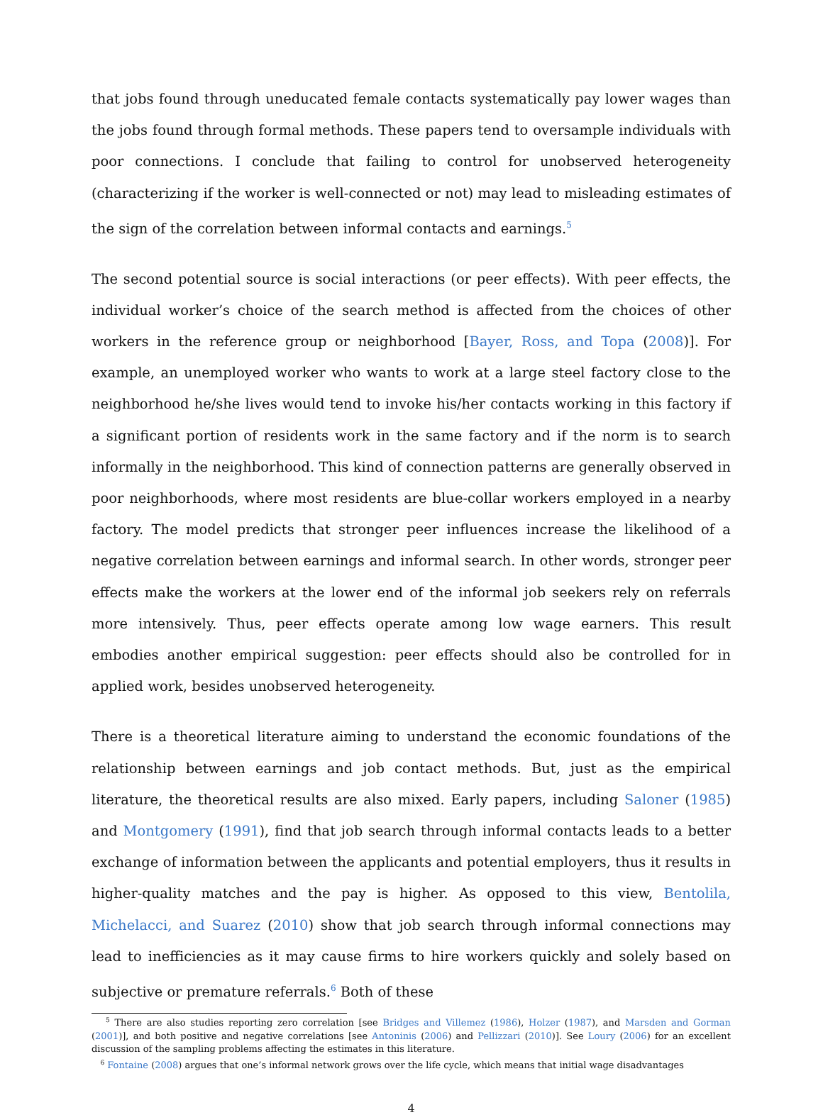that jobs found through uneducated female contacts systematically pay lower wages than the jobs found through formal methods. These papers tend to oversample individuals with poor connections. I conclude that failing to control for unobserved heterogeneity (characterizing if the worker is well-connected or not) may lead to misleading estimates of the sign of the correlation between informal contacts and earnings.<sup>5</sup>
The second potential source is social interactions (or peer effects). With peer effects, the individual worker’s choice of the search method is affected from the choices of other workers in the reference group or neighborhood [Bayer, Ross, and Topa (2008)]. For example, an unemployed worker who wants to work at a large steel factory close to the neighborhood he/she lives would tend to invoke his/her contacts working in this factory if a significant portion of residents work in the same factory and if the norm is to search informally in the neighborhood. This kind of connection patterns are generally observed in poor neighborhoods, where most residents are blue-collar workers employed in a nearby factory. The model predicts that stronger peer influences increase the likelihood of a negative correlation between earnings and informal search. In other words, stronger peer effects make the workers at the lower end of the informal job seekers rely on referrals more intensively. Thus, peer effects operate among low wage earners. This result embodies another empirical suggestion: peer effects should also be controlled for in applied work, besides unobserved heterogeneity.
There is a theoretical literature aiming to understand the economic foundations of the relationship between earnings and job contact methods. But, just as the empirical literature, the theoretical results are also mixed. Early papers, including Saloner (1985) and Montgomery (1991), find that job search through informal contacts leads to a better exchange of information between the applicants and potential employers, thus it results in higher-quality matches and the pay is higher. As opposed to this view, Bentolila, Michelacci, and Suarez (2010) show that job search through informal connections may lead to inefficiencies as it may cause firms to hire workers quickly and solely based on subjective or premature referrals.<sup>6</sup> Both of these
<sup>5</sup> There are also studies reporting zero correlation [see Bridges and Villemez (1986), Holzer (1987), and Marsden and Gorman (2001)], and both positive and negative correlations [see Antoninis (2006) and Pellizzari (2010)]. See Loury (2006) for an excellent discussion of the sampling problems affecting the estimates in this literature.
<sup>6</sup> Fontaine (2008) argues that one’s informal network grows over the life cycle, which means that initial wage disadvantages
4